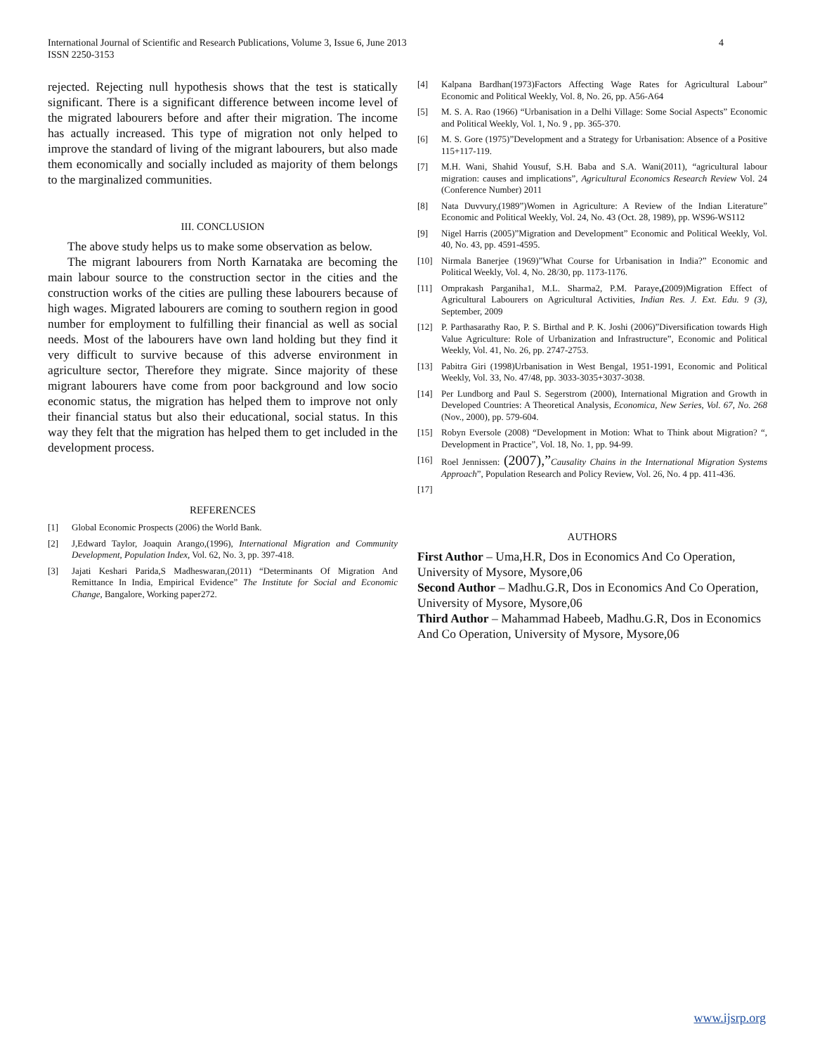International Journal of Scientific and Research Publications, Volume 3, Issue 6, June 2013
ISSN 2250-3153
4
rejected. Rejecting null hypothesis shows that the test is statically significant. There is a significant difference between income level of the migrated labourers before and after their migration. The income has actually increased. This type of migration not only helped to improve the standard of living of the migrant labourers, but also made them economically and socially included as majority of them belongs to the marginalized communities.
III. CONCLUSION
The above study helps us to make some observation as below.
The migrant labourers from North Karnataka are becoming the main labour source to the construction sector in the cities and the construction works of the cities are pulling these labourers because of high wages. Migrated labourers are coming to southern region in good number for employment to fulfilling their financial as well as social needs. Most of the labourers have own land holding but they find it very difficult to survive because of this adverse environment in agriculture sector, Therefore they migrate. Since majority of these migrant labourers have come from poor background and low socio economic status, the migration has helped them to improve not only their financial status but also their educational, social status. In this way they felt that the migration has helped them to get included in the development process.
REFERENCES
[1] Global Economic Prospects (2006) the World Bank.
[2] J,Edward Taylor, Joaquin Arango,(1996), International Migration and Community Development, Population Index, Vol. 62, No. 3, pp. 397-418.
[3] Jajati Keshari Parida,S Madheswaran,(2011) “Determinants Of Migration And Remittance In India, Empirical Evidence” The Institute for Social and Economic Change, Bangalore, Working paper272.
[4] Kalpana Bardhan(1973)Factors Affecting Wage Rates for Agricultural Labour” Economic and Political Weekly, Vol. 8, No. 26, pp. A56-A64
[5] M. S. A. Rao (1966) “Urbanisation in a Delhi Village: Some Social Aspects” Economic and Political Weekly, Vol. 1, No. 9 , pp. 365-370.
[6] M. S. Gore (1975)”Development and a Strategy for Urbanisation: Absence of a Positive 115+117-119.
[7] M.H. Wani, Shahid Yousuf, S.H. Baba and S.A. Wani(2011), “agricultural labour migration: causes and implications”, Agricultural Economics Research Review Vol. 24 (Conference Number) 2011
[8] Nata Duvvury,(1989”)Women in Agriculture: A Review of the Indian Literature” Economic and Political Weekly, Vol. 24, No. 43 (Oct. 28, 1989), pp. WS96-WS112
[9] Nigel Harris (2005)”Migration and Development” Economic and Political Weekly, Vol. 40, No. 43, pp. 4591-4595.
[10] Nirmala Banerjee (1969)”What Course for Urbanisation in India?” Economic and Political Weekly, Vol. 4, No. 28/30, pp. 1173-1176.
[11] Omprakash Parganiha1, M.L. Sharma2, P.M. Paraye,(2009)Migration Effect of Agricultural Labourers on Agricultural Activities, Indian Res. J. Ext. Edu. 9 (3), September, 2009
[12] P. Parthasarathy Rao, P. S. Birthal and P. K. Joshi (2006)”Diversification towards High Value Agriculture: Role of Urbanization and Infrastructure”, Economic and Political Weekly, Vol. 41, No. 26, pp. 2747-2753.
[13] Pabitra Giri (1998)Urbanisation in West Bengal, 1951-1991, Economic and Political Weekly, Vol. 33, No. 47/48, pp. 3033-3035+3037-3038.
[14] Per Lundborg and Paul S. Segerstrom (2000), International Migration and Growth in Developed Countries: A Theoretical Analysis, Economica, New Series, Vol. 67, No. 268 (Nov., 2000), pp. 579-604.
[15] Robyn Eversole (2008) “Development in Motion: What to Think about Migration? “, Development in Practice”, Vol. 18, No. 1, pp. 94-99.
[16] Roel Jennissen: (2007),”Causality Chains in the International Migration Systems Approach”, Population Research and Policy Review, Vol. 26, No. 4 pp. 411-436.
[17]
AUTHORS
First Author – Uma,H.R, Dos in Economics And Co Operation, University of Mysore, Mysore,06
Second Author – Madhu.G.R, Dos in Economics And Co Operation, University of Mysore, Mysore,06
Third Author – Mahammad Habeeb, Madhu.G.R, Dos in Economics And Co Operation, University of Mysore, Mysore,06
www.ijsrp.org